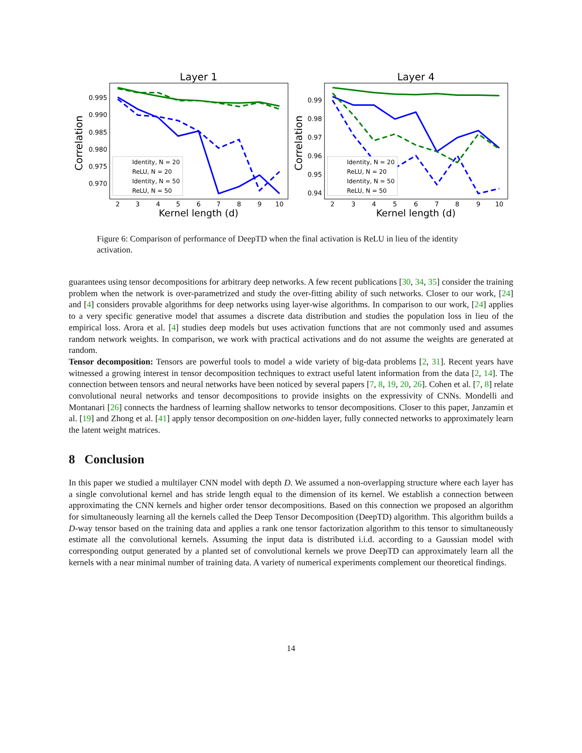Layer 1
Correlation
0.995
0.990
0.985
0.980
0.975
0.970
2
3
4
5
6
7
8
9
10
Kernel length (d)
Identity, N = 20
ReLU, N = 20
Identity, N = 50
ReLU, N = 50
Layer 4
Correlation
0.99
0.98
0.97
0.96
0.95
0.94
2
3
4
5
6
7
8
9
10
Kernel length (d)
Identity, N = 20
ReLU, N = 20
Identity, N = 50
ReLU, N = 50
Figure 6: Comparison of performance of DeepTD when the final activation is ReLU in lieu of the identity activation.
guarantees using tensor decompositions for arbitrary deep networks. A few recent publications [30, 34, 35] consider the training problem when the network is over-parametrized and study the over-fitting ability of such networks. Closer to our work, [24] and [4] considers provable algorithms for deep networks using layer-wise algorithms. In comparison to our work, [24] applies to a very specific generative model that assumes a discrete data distribution and studies the population loss in lieu of the empirical loss. Arora et al. [4] studies deep models but uses activation functions that are not commonly used and assumes random network weights. In comparison, we work with practical activations and do not assume the weights are generated at random.
Tensor decomposition: Tensors are powerful tools to model a wide variety of big-data problems [2, 31]. Recent years have witnessed a growing interest in tensor decomposition techniques to extract useful latent information from the data [2, 14]. The connection between tensors and neural networks have been noticed by several papers [7, 8, 19, 20, 26]. Cohen et al. [7, 8] relate convolutional neural networks and tensor decompositions to provide insights on the expressivity of CNNs. Mondelli and Montanari [26] connects the hardness of learning shallow networks to tensor decompositions. Closer to this paper, Janzamin et al. [19] and Zhong et al. [41] apply tensor decomposition on one-hidden layer, fully connected networks to approximately learn the latent weight matrices.
8 Conclusion
In this paper we studied a multilayer CNN model with depth D. We assumed a non-overlapping structure where each layer has a single convolutional kernel and has stride length equal to the dimension of its kernel. We establish a connection between approximating the CNN kernels and higher order tensor decompositions. Based on this connection we proposed an algorithm for simultaneously learning all the kernels called the Deep Tensor Decomposition (DeepTD) algorithm. This algorithm builds a D-way tensor based on the training data and applies a rank one tensor factorization algorithm to this tensor to simultaneously estimate all the convolutional kernels. Assuming the input data is distributed i.i.d. according to a Gaussian model with corresponding output generated by a planted set of convolutional kernels we prove DeepTD can approximately learn all the kernels with a near minimal number of training data. A variety of numerical experiments complement our theoretical findings.
14